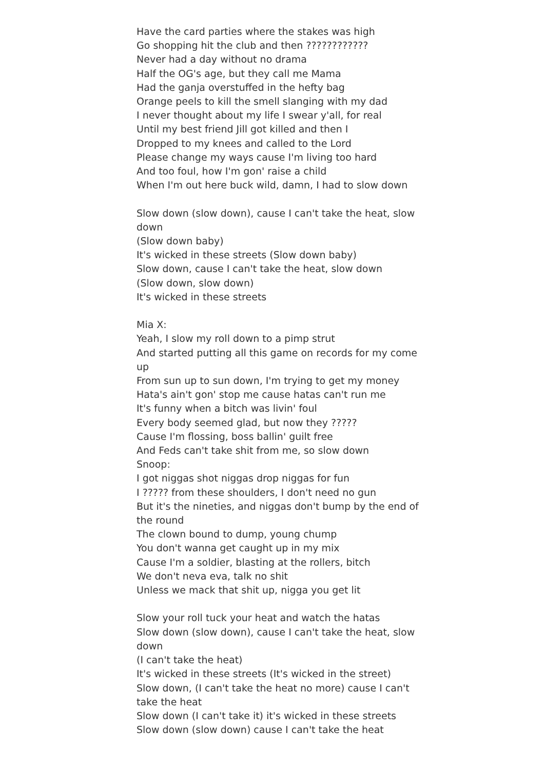Have the card parties where the stakes was high
Go shopping hit the club and then ????????????
Never had a day without no drama
Half the OG's age, but they call me Mama
Had the ganja overstuffed in the hefty bag
Orange peels to kill the smell slanging with my dad
I never thought about my life I swear y'all, for real
Until my best friend Jill got killed and then I
Dropped to my knees and called to the Lord
Please change my ways cause I'm living too hard
And too foul, how I'm gon' raise a child
When I'm out here buck wild, damn, I had to slow down
Slow down (slow down), cause I can't take the heat, slow down
(Slow down baby)
It's wicked in these streets (Slow down baby)
Slow down, cause I can't take the heat, slow down
(Slow down, slow down)
It's wicked in these streets
Mia X:
Yeah, I slow my roll down to a pimp strut
And started putting all this game on records for my come up
From sun up to sun down, I'm trying to get my money
Hata's ain't gon' stop me cause hatas can't run me
It's funny when a bitch was livin' foul
Every body seemed glad, but now they ?????
Cause I'm flossing, boss ballin' guilt free
And Feds can't take shit from me, so slow down
Snoop:
I got niggas shot niggas drop niggas for fun
I ????? from these shoulders, I don't need no gun
But it's the nineties, and niggas don't bump by the end of the round
The clown bound to dump, young chump
You don't wanna get caught up in my mix
Cause I'm a soldier, blasting at the rollers, bitch
We don't neva eva, talk no shit
Unless we mack that shit up, nigga you get lit
Slow your roll tuck your heat and watch the hatas
Slow down (slow down), cause I can't take the heat, slow down
(I can't take the heat)
It's wicked in these streets (It's wicked in the street)
Slow down, (I can't take the heat no more) cause I can't take the heat
Slow down (I can't take it) it's wicked in these streets
Slow down (slow down) cause I can't take the heat